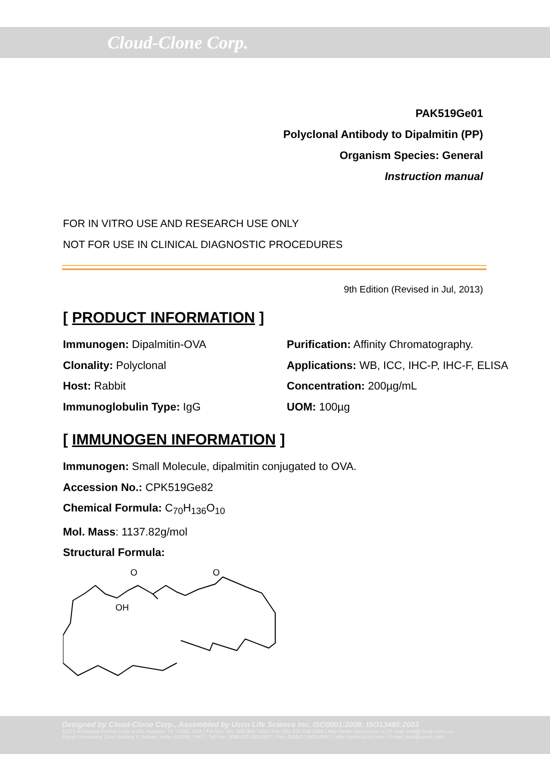Cloud-Clone Corp.
PAK519Ge01
Polyclonal Antibody to Dipalmitin (PP)
Organism Species: General
Instruction manual
FOR IN VITRO USE AND RESEARCH USE ONLY
NOT FOR USE IN CLINICAL DIAGNOSTIC PROCEDURES
9th Edition (Revised in Jul, 2013)
[ PRODUCT INFORMATION ]
Immunogen: Dipalmitin-OVA
Purification: Affinity Chromatography.
Clonality: Polyclonal
Applications: WB, ICC, IHC-P, IHC-F, ELISA
Host: Rabbit
Concentration: 200µg/mL
Immunoglobulin Type: IgG
UOM: 100µg
[ IMMUNOGEN INFORMATION ]
Immunogen: Small Molecule, dipalmitin conjugated to OVA.
Accession No.: CPK519Ge82
Chemical Formula: C<sub>70</sub>H<sub>136</sub>O<sub>10</sub>
Mol. Mass: 1137.82g/mol
Structural Formula:
O
O
OH
Designed by Cloud-Clone Corp., Assembled by Uscn Life Science Inc. ISO9001:2008; ISO13485:2003
11271 Richmond Avenue Suite H104, Houston, TX 77082, USA | Toll free: 001-888-960-7402 | Fax: 001-832-538-0088 | Http://www.cloud-clone.us | E-mail: mail@cloud-clone.us
Export Processing Zone Building F, Wuhan, Hubei 430056, PRC | Toll free: 0086-800-880-0687 | Fax: 0086-27-8425-9551 | Http://www.uscnk.com | E-mail: mail@uscnk.com